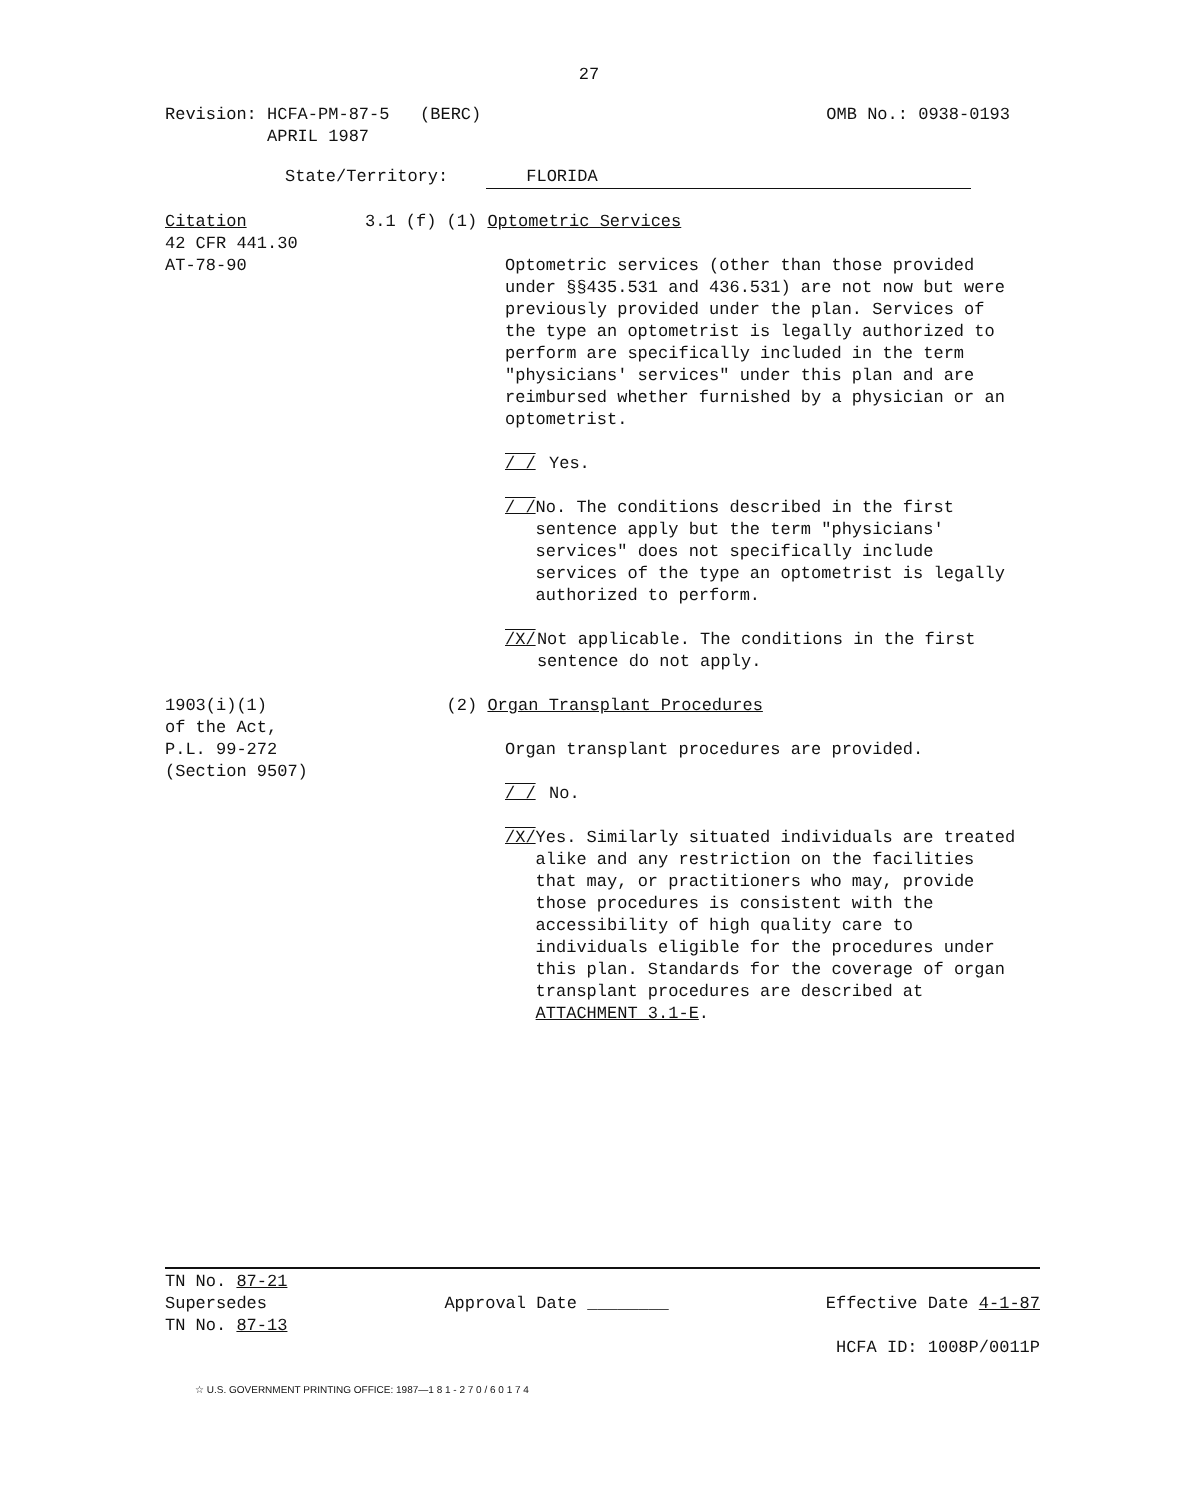27
Revision: HCFA-PM-87-5 (BERC)
APRIL 1987
OMB No.: 0938-0193
State/Territory: FLORIDA
Citation
42 CFR 441.30
AT-78-90
3.1 (f) (1) Optometric Services
Optometric services (other than those provided under §§435.531 and 436.531) are not now but were previously provided under the plan. Services of the type an optometrist is legally authorized to perform are specifically included in the term "physicians' services" under this plan and are reimbursed whether furnished by a physician or an optometrist.
/_/ Yes.
/_/ No. The conditions described in the first sentence apply but the term "physicians' services" does not specifically include services of the type an optometrist is legally authorized to perform.
/X/ Not applicable. The conditions in the first sentence do not apply.
1903(i)(1)
of the Act,
P.L. 99-272
(Section 9507)
(2) Organ Transplant Procedures
Organ transplant procedures are provided.
/_/ No.
/X/ Yes. Similarly situated individuals are treated alike and any restriction on the facilities that may, or practitioners who may, provide those procedures is consistent with the accessibility of high quality care to individuals eligible for the procedures under this plan. Standards for the coverage of organ transplant procedures are described at ATTACHMENT 3.1-E.
TN No. 87-21
Supersedes
TN No. 87-13
Approval Date ________ Effective Date 4-1-87
HCFA ID: 1008P/0011P
☆ U.S. GOVERNMENT PRINTING OFFICE: 1987—1 8 1 - 2 7 0 / 6 0 1 7 4